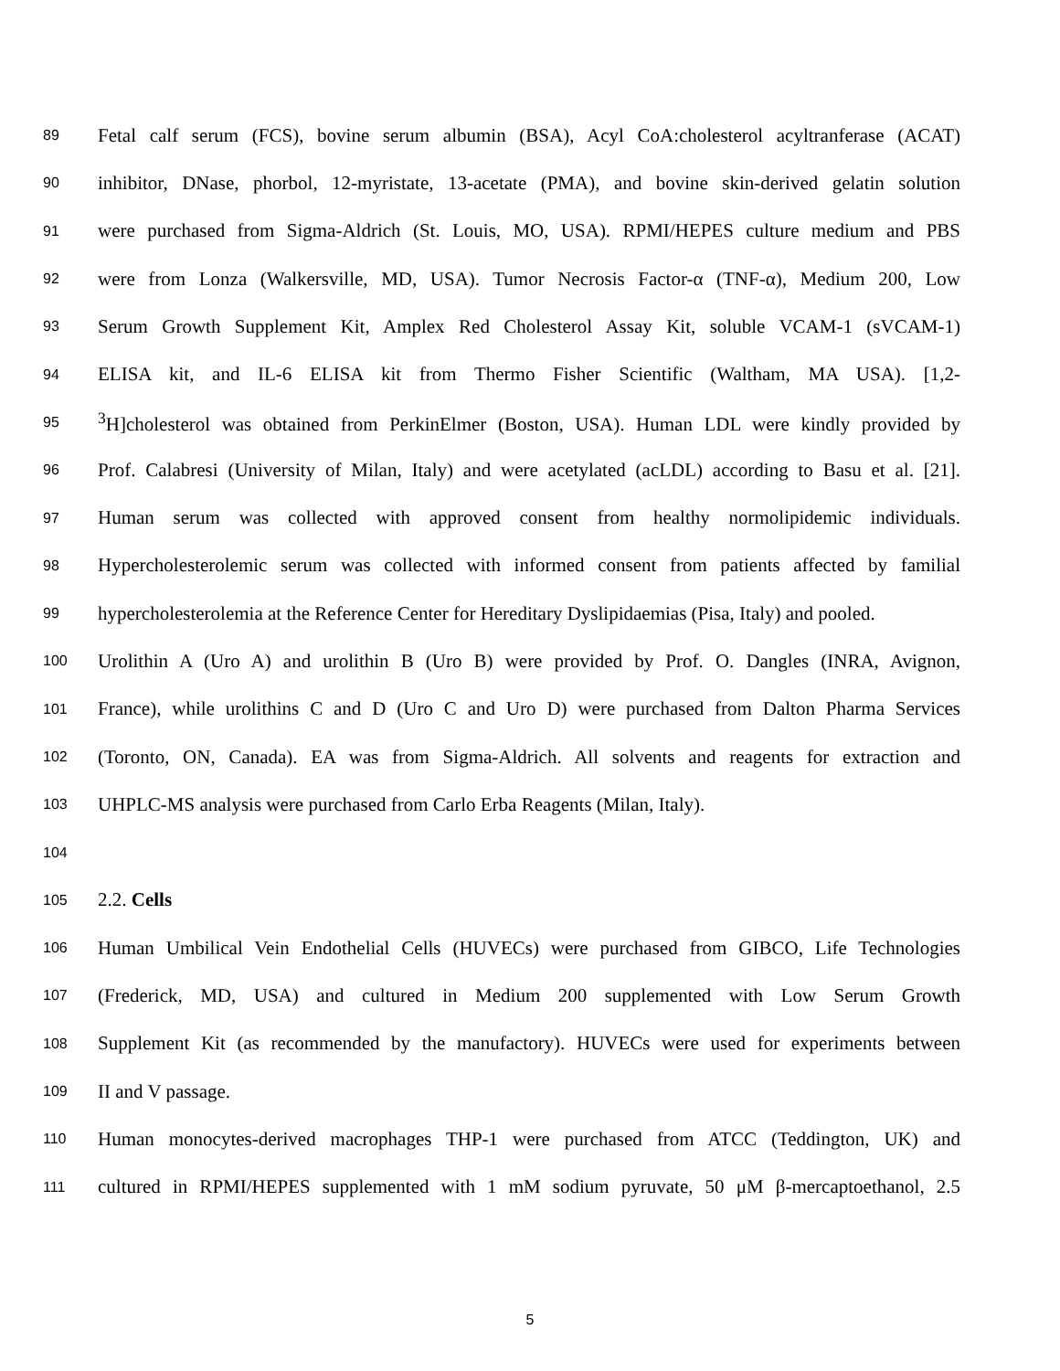89 Fetal calf serum (FCS), bovine serum albumin (BSA), Acyl CoA:cholesterol acyltranferase (ACAT)
90 inhibitor, DNase, phorbol, 12-myristate, 13-acetate (PMA), and bovine skin-derived gelatin solution
91 were purchased from Sigma-Aldrich (St. Louis, MO, USA). RPMI/HEPES culture medium and PBS
92 were from Lonza (Walkersville, MD, USA). Tumor Necrosis Factor-α (TNF-α), Medium 200, Low
93 Serum Growth Supplement Kit, Amplex Red Cholesterol Assay Kit, soluble VCAM-1 (sVCAM-1)
94 ELISA kit, and IL-6 ELISA kit from Thermo Fisher Scientific (Waltham, MA USA). [1,2-
95<sup>3</sup>H]cholesterol was obtained from PerkinElmer (Boston, USA). Human LDL were kindly provided by
96 Prof. Calabresi (University of Milan, Italy) and were acetylated (acLDL) according to Basu et al. [21].
97 Human serum was collected with approved consent from healthy normolipidemic individuals.
98 Hypercholesterolemic serum was collected with informed consent from patients affected by familial
99 hypercholesterolemia at the Reference Center for Hereditary Dyslipidaemias (Pisa, Italy) and pooled.
100 Urolithin A (Uro A) and urolithin B (Uro B) were provided by Prof. O. Dangles (INRA, Avignon,
101 France), while urolithins C and D (Uro C and Uro D) were purchased from Dalton Pharma Services
102 (Toronto, ON, Canada). EA was from Sigma-Aldrich. All solvents and reagents for extraction and
103 UHPLC-MS analysis were purchased from Carlo Erba Reagents (Milan, Italy).
104
105 2.2. Cells
106 Human Umbilical Vein Endothelial Cells (HUVECs) were purchased from GIBCO, Life Technologies
107 (Frederick, MD, USA) and cultured in Medium 200 supplemented with Low Serum Growth
108 Supplement Kit (as recommended by the manufactory). HUVECs were used for experiments between
109 II and V passage.
110 Human monocytes-derived macrophages THP-1 were purchased from ATCC (Teddington, UK) and
111 cultured in RPMI/HEPES supplemented with 1 mM sodium pyruvate, 50 μM β-mercaptoethanol, 2.5
5